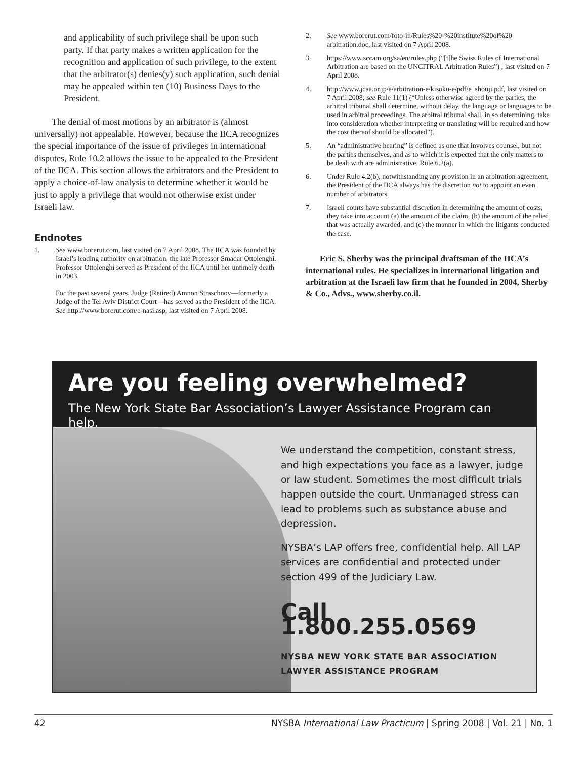and applicability of such privilege shall be upon such party. If that party makes a written application for the recognition and application of such privilege, to the extent that the arbitrator(s) denies(y) such application, such denial may be appealed within ten (10) Business Days to the President.
The denial of most motions by an arbitrator is (almost universally) not appealable. However, because the IICA recognizes the special importance of the issue of privileges in international disputes, Rule 10.2 allows the issue to be appealed to the President of the IICA. This section allows the arbitrators and the President to apply a choice-of-law analysis to determine whether it would be just to apply a privilege that would not otherwise exist under Israeli law.
Endnotes
1. See www.borerut.com, last visited on 7 April 2008. The IICA was founded by Israel’s leading authority on arbitration, the late Professor Smadar Ottolenghi. Professor Ottolenghi served as President of the IICA until her untimely death in 2003.
For the past several years, Judge (Retired) Amnon Straschnov—formerly a Judge of the Tel Aviv District Court—has served as the President of the IICA. See http://www.borerut.com/e-nasi.asp, last visited on 7 April 2008.
2. See www.borerut.com/foto-in/Rules%20-%20institute%20of%20 arbitration.doc, last visited on 7 April 2008.
3. https://www.sccam.org/sa/en/rules.php (“[t]he Swiss Rules of International Arbitration are based on the UNCITRAL Arbitration Rules”) , last visited on 7 April 2008.
4. http://www.jcaa.or.jp/e/arbitration-e/kisoku-e/pdf/e_shouji.pdf, last visited on 7 April 2008; see Rule 11(1) (“Unless otherwise agreed by the parties, the arbitral tribunal shall determine, without delay, the language or languages to be used in arbitral proceedings. The arbitral tribunal shall, in so determining, take into consideration whether interpreting or translating will be required and how the cost thereof should be allocated”).
5. An “administrative hearing” is defined as one that involves counsel, but not the parties themselves, and as to which it is expected that the only matters to be dealt with are administrative. Rule 6.2(a).
6. Under Rule 4.2(b), notwithstanding any provision in an arbitration agreement, the President of the IICA always has the discretion not to appoint an even number of arbitrators.
7. Israeli courts have substantial discretion in determining the amount of costs; they take into account (a) the amount of the claim, (b) the amount of the relief that was actually awarded, and (c) the manner in which the litigants conducted the case.
Eric S. Sherby was the principal draftsman of the IICA’s international rules. He specializes in international litigation and arbitration at the Israeli law firm that he founded in 2004, Sherby & Co., Advs., www.sherby.co.il.
Are you feeling overwhelmed?
The New York State Bar Association’s Lawyer Assistance Program can help.
We understand the competition, constant stress, and high expectations you face as a lawyer, judge or law student. Sometimes the most difficult trials happen outside the court. Unmanaged stress can lead to problems such as substance abuse and depression.
NYSBA’s LAP offers free, confidential help. All LAP services are confidential and protected under section 499 of the Judiciary Law.
Call 1.800.255.0569
NYSBA NEW YORK STATE BAR ASSOCIATION
LAWYER ASSISTANCE PROGRAM
42 NYSBA International Law Practicum | Spring 2008 | Vol. 21 | No. 1